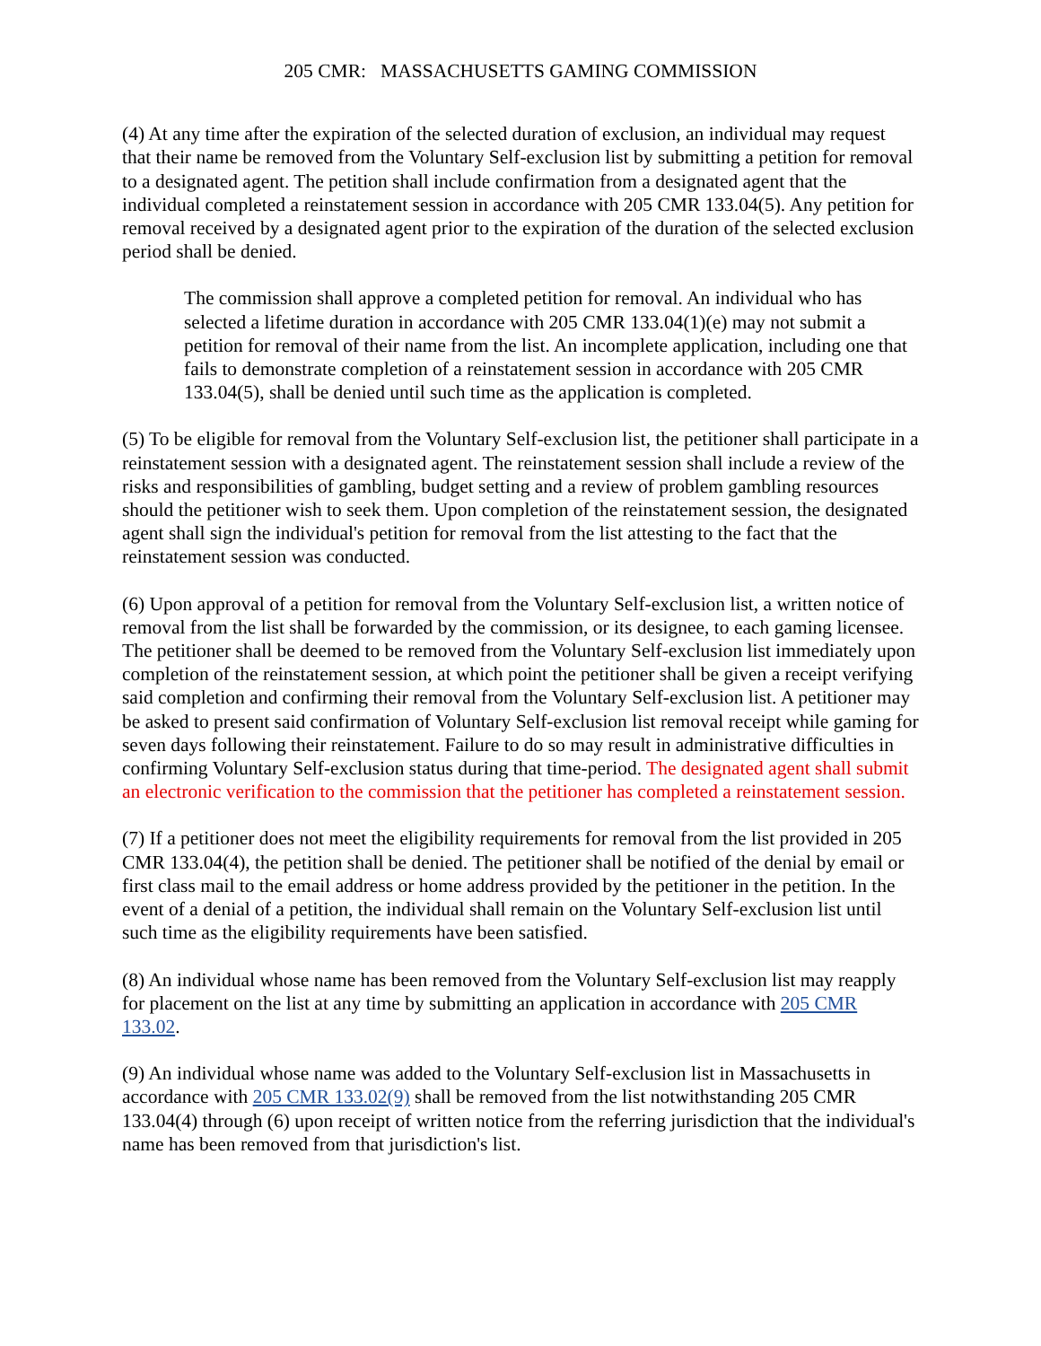205 CMR: MASSACHUSETTS GAMING COMMISSION
(4) At any time after the expiration of the selected duration of exclusion, an individual may request that their name be removed from the Voluntary Self-exclusion list by submitting a petition for removal to a designated agent. The petition shall include confirmation from a designated agent that the individual completed a reinstatement session in accordance with 205 CMR 133.04(5). Any petition for removal received by a designated agent prior to the expiration of the duration of the selected exclusion period shall be denied.
The commission shall approve a completed petition for removal. An individual who has selected a lifetime duration in accordance with 205 CMR 133.04(1)(e) may not submit a petition for removal of their name from the list. An incomplete application, including one that fails to demonstrate completion of a reinstatement session in accordance with 205 CMR 133.04(5), shall be denied until such time as the application is completed.
(5) To be eligible for removal from the Voluntary Self-exclusion list, the petitioner shall participate in a reinstatement session with a designated agent. The reinstatement session shall include a review of the risks and responsibilities of gambling, budget setting and a review of problem gambling resources should the petitioner wish to seek them. Upon completion of the reinstatement session, the designated agent shall sign the individual's petition for removal from the list attesting to the fact that the reinstatement session was conducted.
(6) Upon approval of a petition for removal from the Voluntary Self-exclusion list, a written notice of removal from the list shall be forwarded by the commission, or its designee, to each gaming licensee. The petitioner shall be deemed to be removed from the Voluntary Self-exclusion list immediately upon completion of the reinstatement session, at which point the petitioner shall be given a receipt verifying said completion and confirming their removal from the Voluntary Self-exclusion list. A petitioner may be asked to present said confirmation of Voluntary Self-exclusion list removal receipt while gaming for seven days following their reinstatement. Failure to do so may result in administrative difficulties in confirming Voluntary Self-exclusion status during that time-period. The designated agent shall submit an electronic verification to the commission that the petitioner has completed a reinstatement session.
(7) If a petitioner does not meet the eligibility requirements for removal from the list provided in 205 CMR 133.04(4), the petition shall be denied. The petitioner shall be notified of the denial by email or first class mail to the email address or home address provided by the petitioner in the petition. In the event of a denial of a petition, the individual shall remain on the Voluntary Self-exclusion list until such time as the eligibility requirements have been satisfied.
(8) An individual whose name has been removed from the Voluntary Self-exclusion list may reapply for placement on the list at any time by submitting an application in accordance with 205 CMR 133.02.
(9) An individual whose name was added to the Voluntary Self-exclusion list in Massachusetts in accordance with 205 CMR 133.02(9) shall be removed from the list notwithstanding 205 CMR 133.04(4) through (6) upon receipt of written notice from the referring jurisdiction that the individual's name has been removed from that jurisdiction's list.